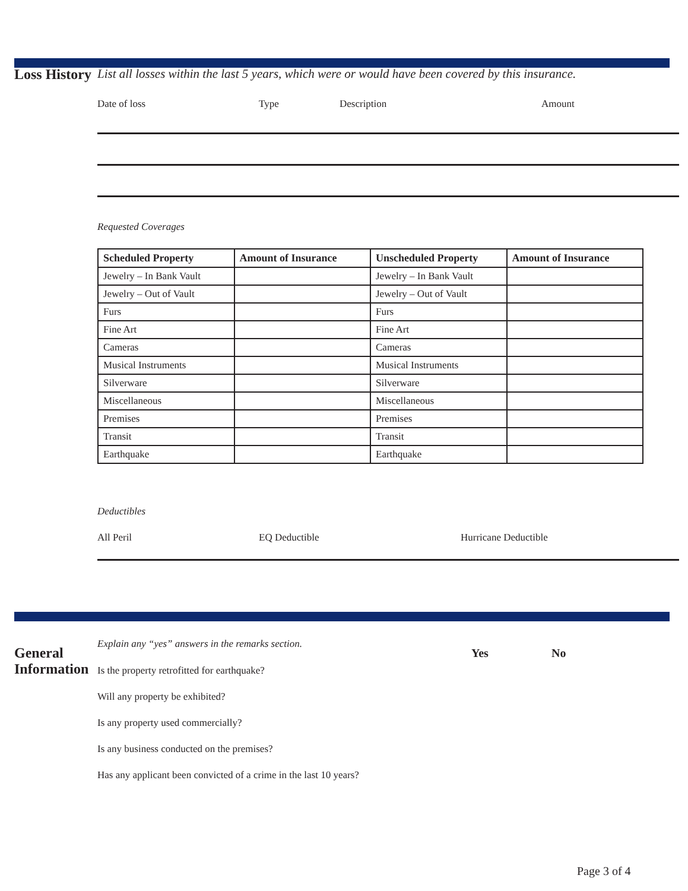Loss History
List all losses within the last 5 years, which were or would have been covered by this insurance.
Date of loss Type Description Amount
Requested Coverages
| Scheduled Property | Amount of Insurance | Unscheduled Property | Amount of Insurance |
| --- | --- | --- | --- |
| Jewelry – In Bank Vault | | Jewelry – In Bank Vault | |
| Jewelry – Out of Vault | | Jewelry – Out of Vault | |
| Furs | | Furs | |
| Fine Art | | Fine Art | |
| Cameras | | Cameras | |
| Musical Instruments | | Musical Instruments | |
| Silverware | | Silverware | |
| Miscellaneous | | Miscellaneous | |
| Premises | | Premises | |
| Transit | | Transit | |
| Earthquake | | Earthquake | |
Deductibles
All Peril EQ Deductible Hurricane Deductible
General Information
Explain any “yes” answers in the remarks section. Yes No
Is the property retrofitted for earthquake?
Will any property be exhibited?
Is any property used commercially?
Is any business conducted on the premises?
Has any applicant been convicted of a crime in the last 10 years?
Page 3 of 4